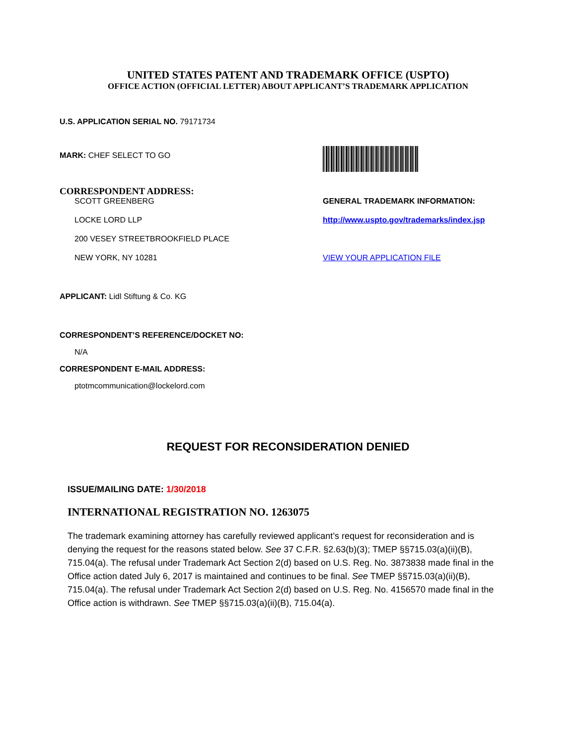UNITED STATES PATENT AND TRADEMARK OFFICE (USPTO)
OFFICE ACTION (OFFICIAL LETTER) ABOUT APPLICANT’S TRADEMARK APPLICATION
U.S. APPLICATION SERIAL NO. 79171734
MARK: CHEF SELECT TO GO
CORRESPONDENT ADDRESS:
SCOTT GREENBERG GENERAL TRADEMARK INFORMATION:
LOCKE LORD LLP http://www.uspto.gov/trademarks/index.jsp
200 VESEY STREETBROOKFIELD PLACE
NEW YORK, NY 10281 VIEW YOUR APPLICATION FILE
APPLICANT: Lidl Stiftung & Co. KG
CORRESPONDENT’S REFERENCE/DOCKET NO:
N/A
CORRESPONDENT E-MAIL ADDRESS:
ptotmcommunication@lockelord.com
REQUEST FOR RECONSIDERATION DENIED
ISSUE/MAILING DATE: 1/30/2018
INTERNATIONAL REGISTRATION NO. 1263075
The trademark examining attorney has carefully reviewed applicant’s request for reconsideration and is denying the request for the reasons stated below. See 37 C.F.R. §2.63(b)(3); TMEP §§715.03(a)(ii)(B), 715.04(a). The refusal under Trademark Act Section 2(d) based on U.S. Reg. No. 3873838 made final in the Office action dated July 6, 2017 is maintained and continues to be final. See TMEP §§715.03(a)(ii)(B), 715.04(a). The refusal under Trademark Act Section 2(d) based on U.S. Reg. No. 4156570 made final in the Office action is withdrawn. See TMEP §§715.03(a)(ii)(B), 715.04(a).